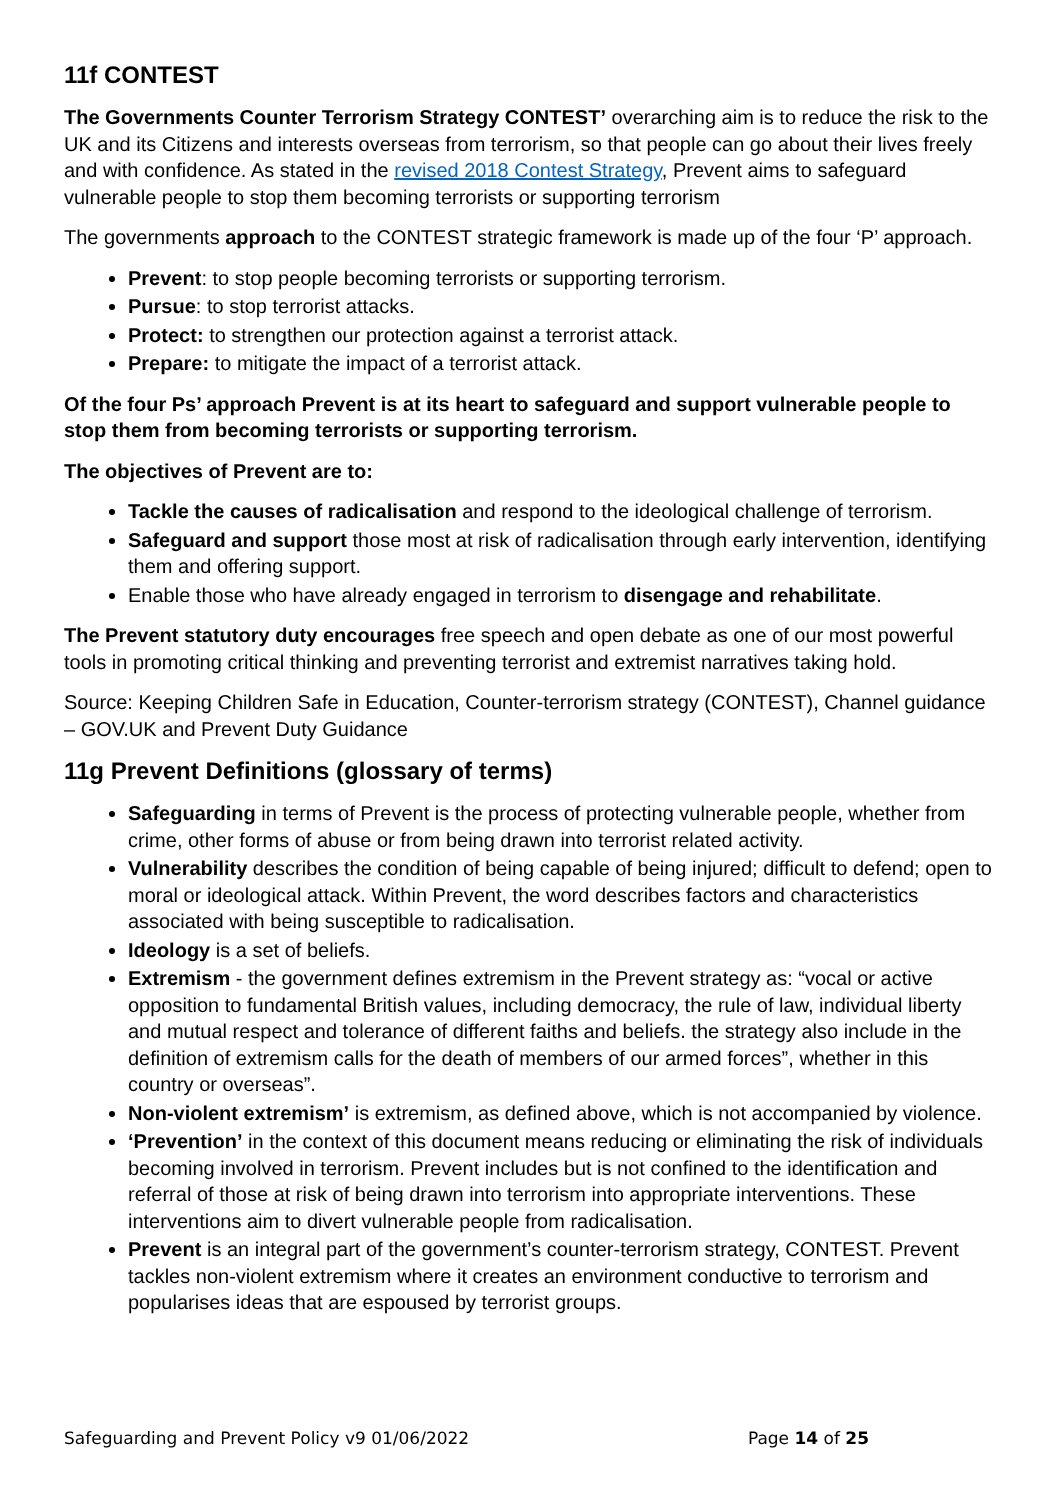11f CONTEST
The Governments Counter Terrorism Strategy CONTEST’ overarching aim is to reduce the risk to the UK and its Citizens and interests overseas from terrorism, so that people can go about their lives freely and with confidence. As stated in the revised 2018 Contest Strategy, Prevent aims to safeguard vulnerable people to stop them becoming terrorists or supporting terrorism
The governments approach to the CONTEST strategic framework is made up of the four ‘P’ approach.
Prevent: to stop people becoming terrorists or supporting terrorism.
Pursue: to stop terrorist attacks.
Protect: to strengthen our protection against a terrorist attack.
Prepare: to mitigate the impact of a terrorist attack.
Of the four Ps’ approach Prevent is at its heart to safeguard and support vulnerable people to stop them from becoming terrorists or supporting terrorism.
The objectives of Prevent are to:
Tackle the causes of radicalisation and respond to the ideological challenge of terrorism.
Safeguard and support those most at risk of radicalisation through early intervention, identifying them and offering support.
Enable those who have already engaged in terrorism to disengage and rehabilitate.
The Prevent statutory duty encourages free speech and open debate as one of our most powerful tools in promoting critical thinking and preventing terrorist and extremist narratives taking hold.
Source: Keeping Children Safe in Education, Counter-terrorism strategy (CONTEST), Channel guidance – GOV.UK and Prevent Duty Guidance
11g Prevent Definitions (glossary of terms)
Safeguarding in terms of Prevent is the process of protecting vulnerable people, whether from crime, other forms of abuse or from being drawn into terrorist related activity.
Vulnerability describes the condition of being capable of being injured; difficult to defend; open to moral or ideological attack. Within Prevent, the word describes factors and characteristics associated with being susceptible to radicalisation.
Ideology is a set of beliefs.
Extremism - the government defines extremism in the Prevent strategy as: “vocal or active opposition to fundamental British values, including democracy, the rule of law, individual liberty and mutual respect and tolerance of different faiths and beliefs. the strategy also include in the definition of extremism calls for the death of members of our armed forces”, whether in this country or overseas”.
Non-violent extremism’ is extremism, as defined above, which is not accompanied by violence.
‘Prevention’ in the context of this document means reducing or eliminating the risk of individuals becoming involved in terrorism. Prevent includes but is not confined to the identification and referral of those at risk of being drawn into terrorism into appropriate interventions. These interventions aim to divert vulnerable people from radicalisation.
Prevent is an integral part of the government’s counter-terrorism strategy, CONTEST. Prevent tackles non-violent extremism where it creates an environment conductive to terrorism and popularises ideas that are espoused by terrorist groups.
Safeguarding and Prevent Policy v9 01/06/2022 Page 14 of 25